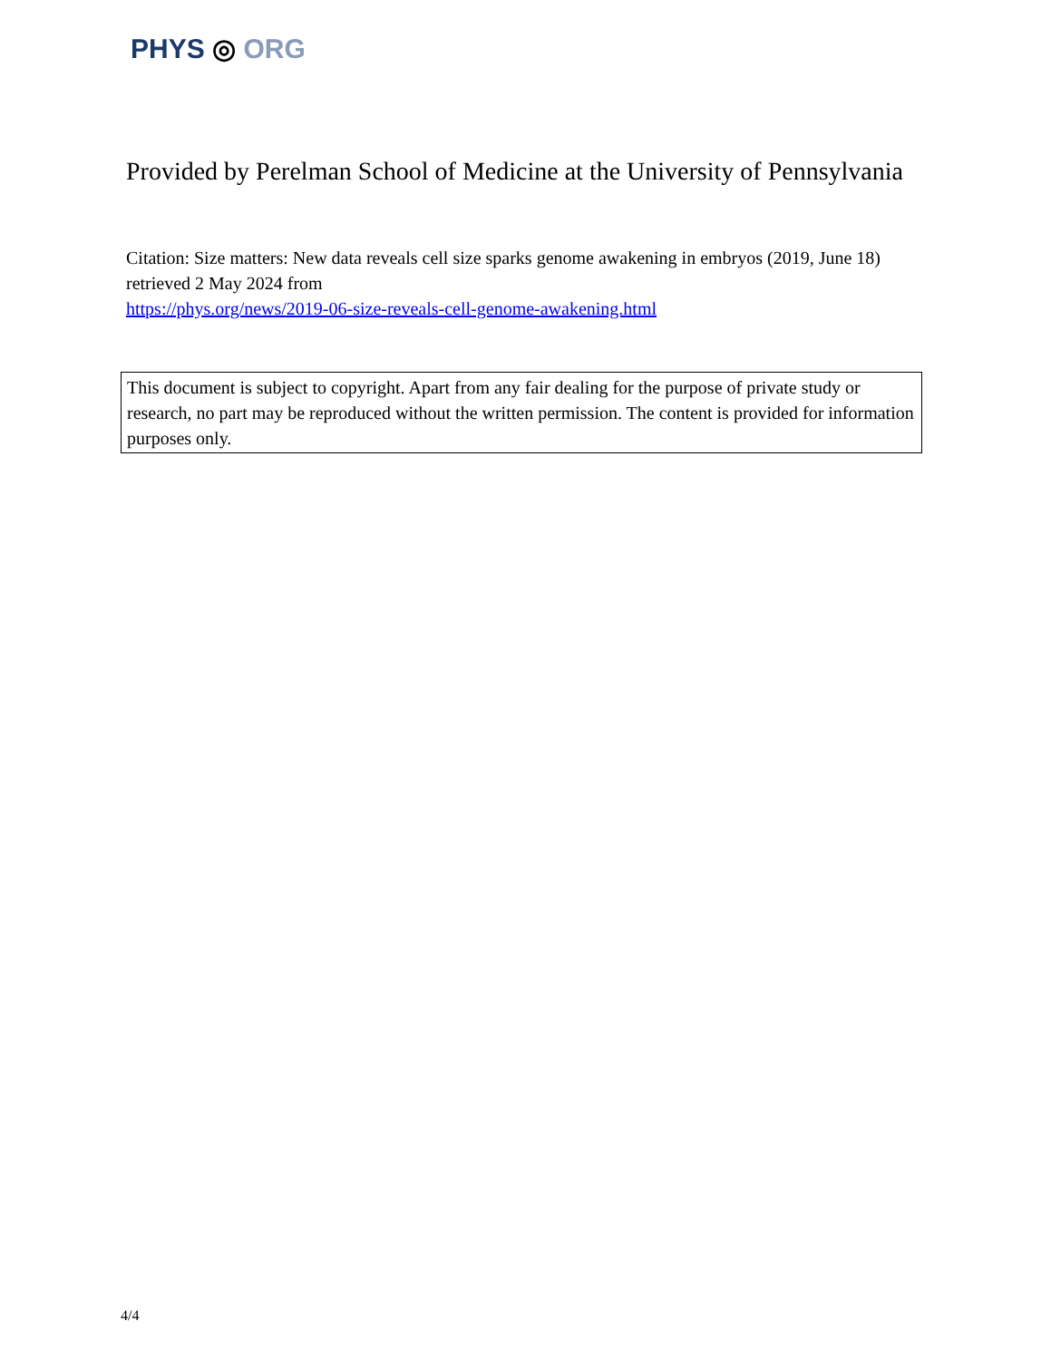PHYS ◎ ORG
Provided by Perelman School of Medicine at the University of Pennsylvania
Citation: Size matters: New data reveals cell size sparks genome awakening in embryos (2019, June 18) retrieved 2 May 2024 from
https://phys.org/news/2019-06-size-reveals-cell-genome-awakening.html
This document is subject to copyright. Apart from any fair dealing for the purpose of private study or research, no part may be reproduced without the written permission. The content is provided for information purposes only.
4/4